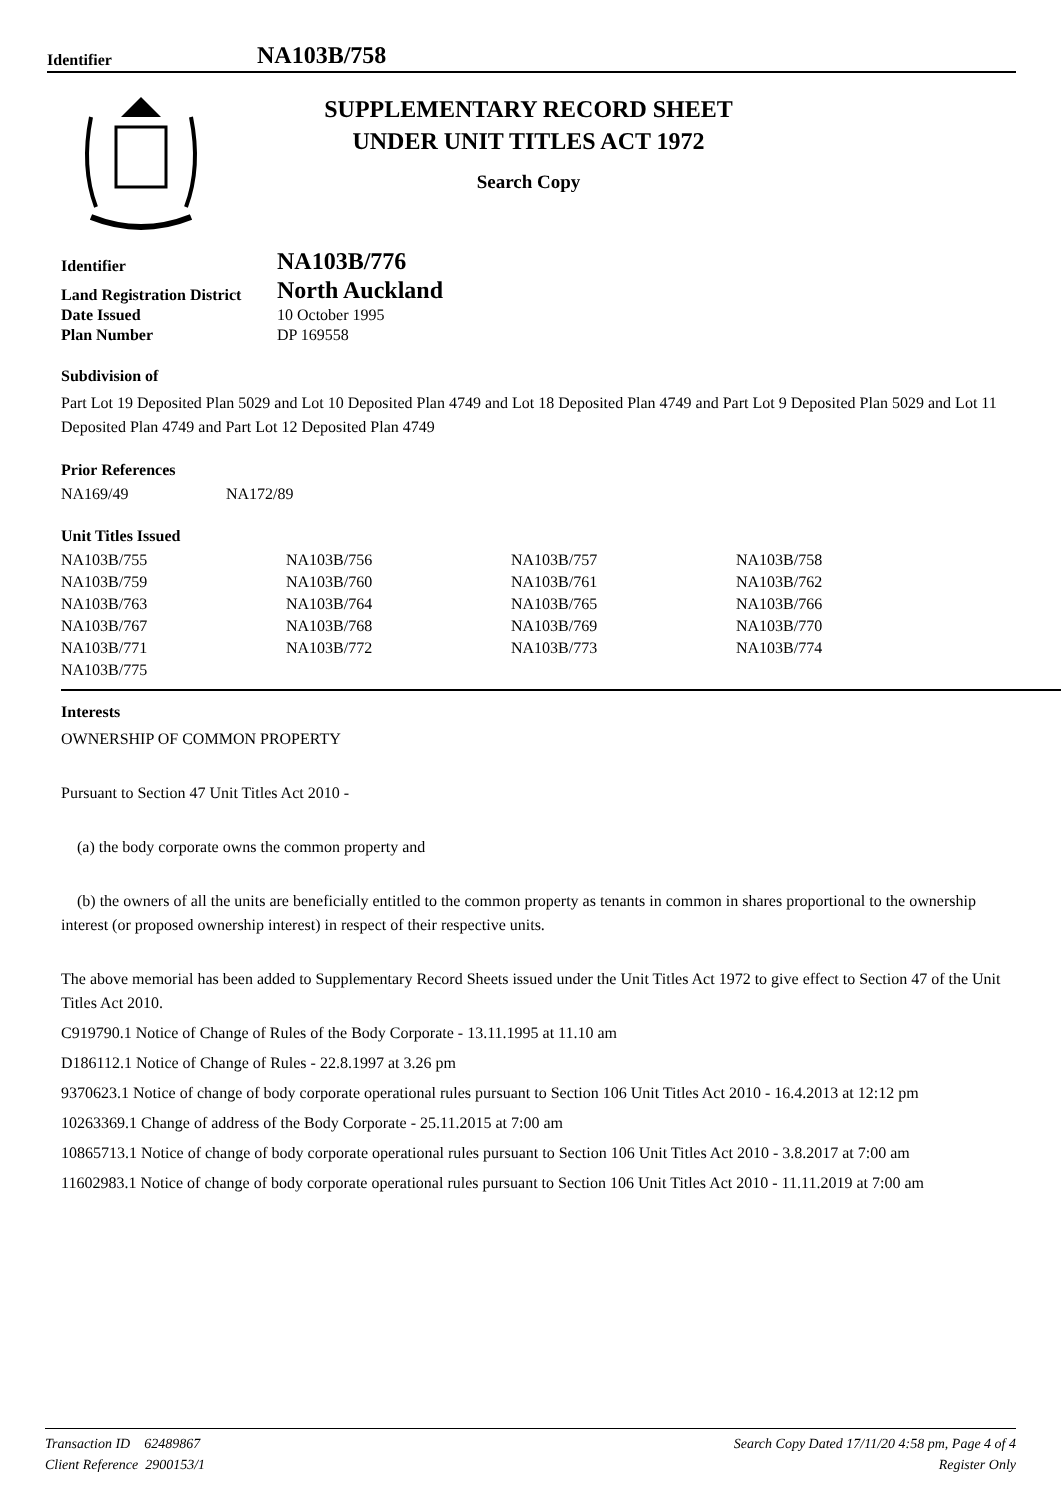Identifier NA103B/758
SUPPLEMENTARY RECORD SHEET
UNDER UNIT TITLES ACT 1972
Search Copy
| Identifier | NA103B/776 |
| Land Registration District | North Auckland |
| Date Issued | 10 October 1995 |
| Plan Number | DP 169558 |
Subdivision of
Part Lot 19 Deposited Plan 5029 and Lot 10 Deposited Plan 4749 and Lot 18 Deposited Plan 4749 and Part Lot 9 Deposited Plan 5029 and Lot 11 Deposited Plan 4749 and Part Lot 12 Deposited Plan 4749
Prior References
| NA169/49 | NA172/89 |
Unit Titles Issued
| NA103B/755 | NA103B/756 | NA103B/757 | NA103B/758 |
| NA103B/759 | NA103B/760 | NA103B/761 | NA103B/762 |
| NA103B/763 | NA103B/764 | NA103B/765 | NA103B/766 |
| NA103B/767 | NA103B/768 | NA103B/769 | NA103B/770 |
| NA103B/771 | NA103B/772 | NA103B/773 | NA103B/774 |
| NA103B/775 | | | |
Interests
OWNERSHIP OF COMMON PROPERTY
Pursuant to Section 47 Unit Titles Act 2010 -
(a) the body corporate owns the common property and
(b) the owners of all the units are beneficially entitled to the common property as tenants in common in shares proportional to the ownership interest (or proposed ownership interest) in respect of their respective units.
The above memorial has been added to Supplementary Record Sheets issued under the Unit Titles Act 1972 to give effect to Section 47 of the Unit Titles Act 2010.
C919790.1 Notice of Change of Rules of the Body Corporate - 13.11.1995 at 11.10 am
D186112.1 Notice of Change of Rules - 22.8.1997 at 3.26 pm
9370623.1 Notice of change of body corporate operational rules pursuant to Section 106 Unit Titles Act 2010 - 16.4.2013 at 12:12 pm
10263369.1 Change of address of the Body Corporate - 25.11.2015 at 7:00 am
10865713.1 Notice of change of body corporate operational rules pursuant to Section 106 Unit Titles Act 2010 - 3.8.2017 at 7:00 am
11602983.1 Notice of change of body corporate operational rules pursuant to Section 106 Unit Titles Act 2010 - 11.11.2019 at 7:00 am
Transaction ID 62489867
Client Reference 2900153/1
Search Copy Dated 17/11/20 4:58 pm, Page 4 of 4
Register Only